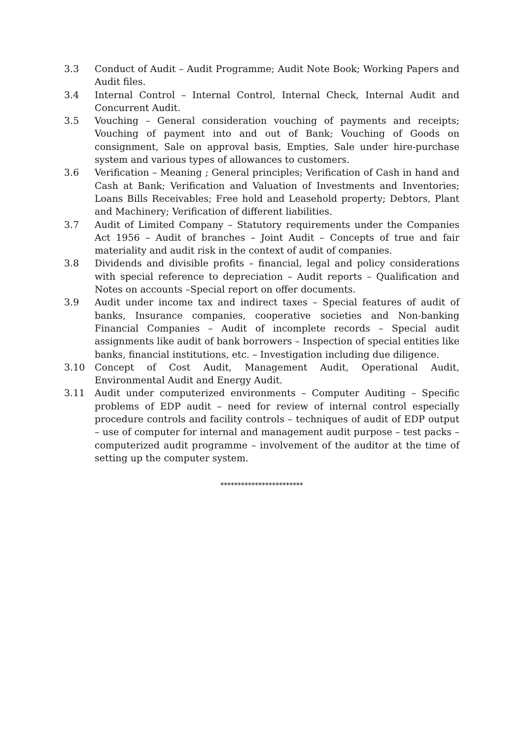3.3 Conduct of Audit – Audit Programme; Audit Note Book; Working Papers and Audit files.
3.4 Internal Control – Internal Control, Internal Check, Internal Audit and Concurrent Audit.
3.5 Vouching – General consideration vouching of payments and receipts; Vouching of payment into and out of Bank; Vouching of Goods on consignment, Sale on approval basis, Empties, Sale under hire-purchase system and various types of allowances to customers.
3.6 Verification – Meaning ; General principles; Verification of Cash in hand and Cash at Bank; Verification and Valuation of Investments and Inventories; Loans Bills Receivables; Free hold and Leasehold property; Debtors, Plant and Machinery; Verification of different liabilities.
3.7 Audit of Limited Company – Statutory requirements under the Companies Act 1956 – Audit of branches – Joint Audit – Concepts of true and fair materiality and audit risk in the context of audit of companies.
3.8 Dividends and divisible profits – financial, legal and policy considerations with special reference to depreciation – Audit reports – Qualification and Notes on accounts –Special report on offer documents.
3.9 Audit under income tax and indirect taxes – Special features of audit of banks, Insurance companies, cooperative societies and Non-banking Financial Companies – Audit of incomplete records – Special audit assignments like audit of bank borrowers – Inspection of special entities like banks, financial institutions, etc. – Investigation including due diligence.
3.10 Concept of Cost Audit, Management Audit, Operational Audit, Environmental Audit and Energy Audit.
3.11 Audit under computerized environments – Computer Auditing – Specific problems of EDP audit – need for review of internal control especially procedure controls and facility controls – techniques of audit of EDP output – use of computer for internal and management audit purpose – test packs – computerized audit programme – involvement of the auditor at the time of setting up the computer system.
************************